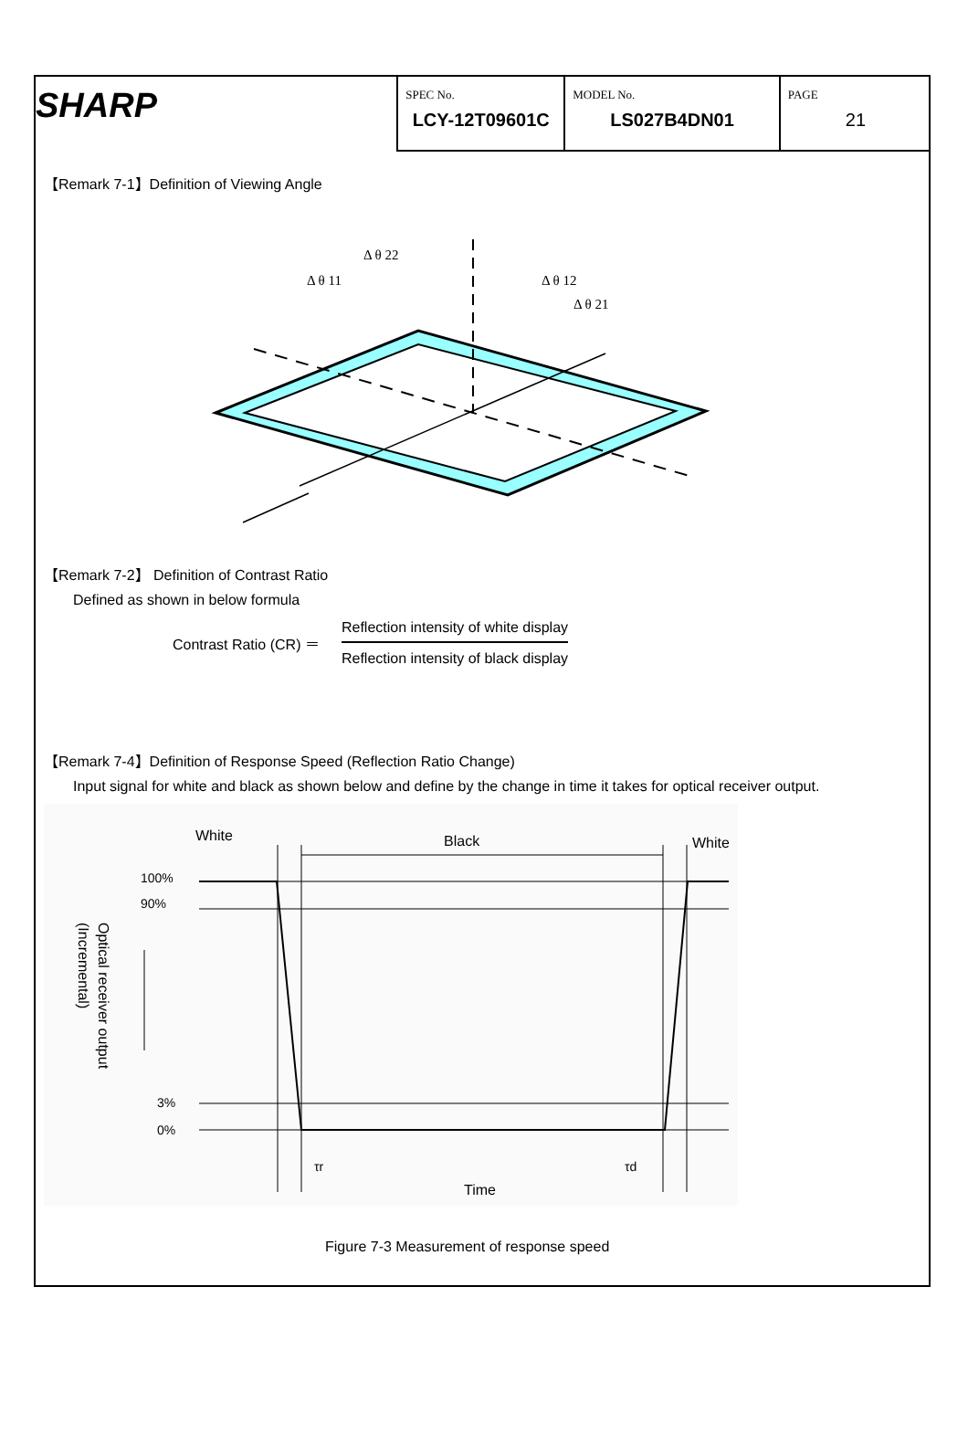SHARP
| SPEC No. LCY-12T09601C | MODEL No. LS027B4DN01 | PAGE 21 |
【Remark 7-1】Definition of Viewing Angle
Δ θ 22
Δ θ 11
Δ θ 12
Δ θ 21
【Remark 7-2】 Definition of Contrast Ratio
Defined as shown in below formula
| Contrast Ratio (CR) ＝ | Reflection intensity of white display Reflection intensity of black display |
【Remark 7-4】Definition of Response Speed (Reflection Ratio Change)
Input signal for white and black as shown below and define by the change in time it takes for optical receiver output.
White
Black
White
100%
90%
3%
0%
Optical receiver output
(Incremental)
τr
τd
Time
Figure 7-3 Measurement of response speed